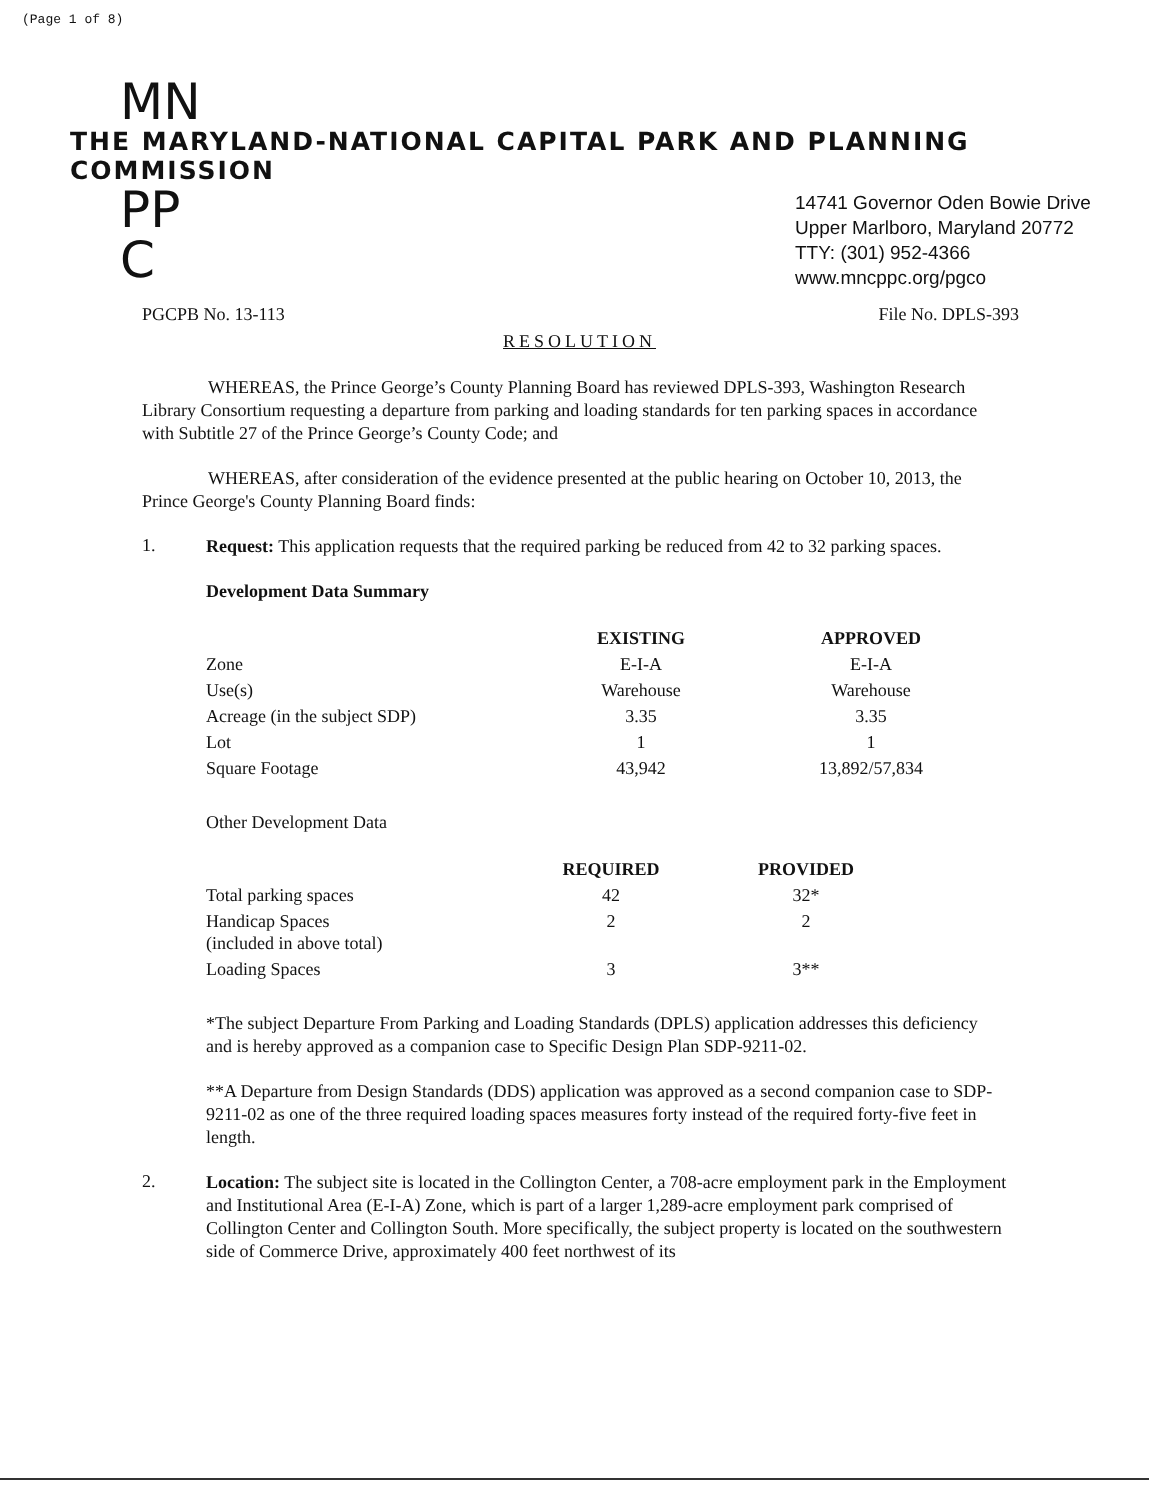(Page 1 of 8)
MN
THE MARYLAND-NATIONAL CAPITAL PARK AND PLANNING COMMISSION
PP
C
14741 Governor Oden Bowie Drive
Upper Marlboro, Maryland 20772
TTY: (301) 952-4366
www.mncppc.org/pgco
PGCPB No. 13-113 File No. DPLS-393
RESOLUTION
WHEREAS, the Prince George’s County Planning Board has reviewed DPLS-393, Washington Research Library Consortium requesting a departure from parking and loading standards for ten parking spaces in accordance with Subtitle 27 of the Prince George’s County Code; and
WHEREAS, after consideration of the evidence presented at the public hearing on October 10, 2013, the Prince George's County Planning Board finds:
1.
Request: This application requests that the required parking be reduced from 42 to 32 parking spaces.
Development Data Summary
| | EXISTING | APPROVED |
| --- | --- | --- |
| Zone | E-I-A | E-I-A |
| Use(s) | Warehouse | Warehouse |
| Acreage (in the subject SDP) | 3.35 | 3.35 |
| Lot | 1 | 1 |
| Square Footage | 43,942 | 13,892/57,834 |
Other Development Data
| | REQUIRED | PROVIDED |
| --- | --- | --- |
| Total parking spaces | 42 | 32* |
| Handicap Spaces (included in above total) | 2 | 2 |
| Loading Spaces | 3 | 3** |
*The subject Departure From Parking and Loading Standards (DPLS) application addresses this deficiency and is hereby approved as a companion case to Specific Design Plan SDP-9211-02.
**A Departure from Design Standards (DDS) application was approved as a second companion case to SDP-9211-02 as one of the three required loading spaces measures forty instead of the required forty-five feet in length.
2.
Location: The subject site is located in the Collington Center, a 708-acre employment park in the Employment and Institutional Area (E-I-A) Zone, which is part of a larger 1,289-acre employment park comprised of Collington Center and Collington South. More specifically, the subject property is located on the southwestern side of Commerce Drive, approximately 400 feet northwest of its